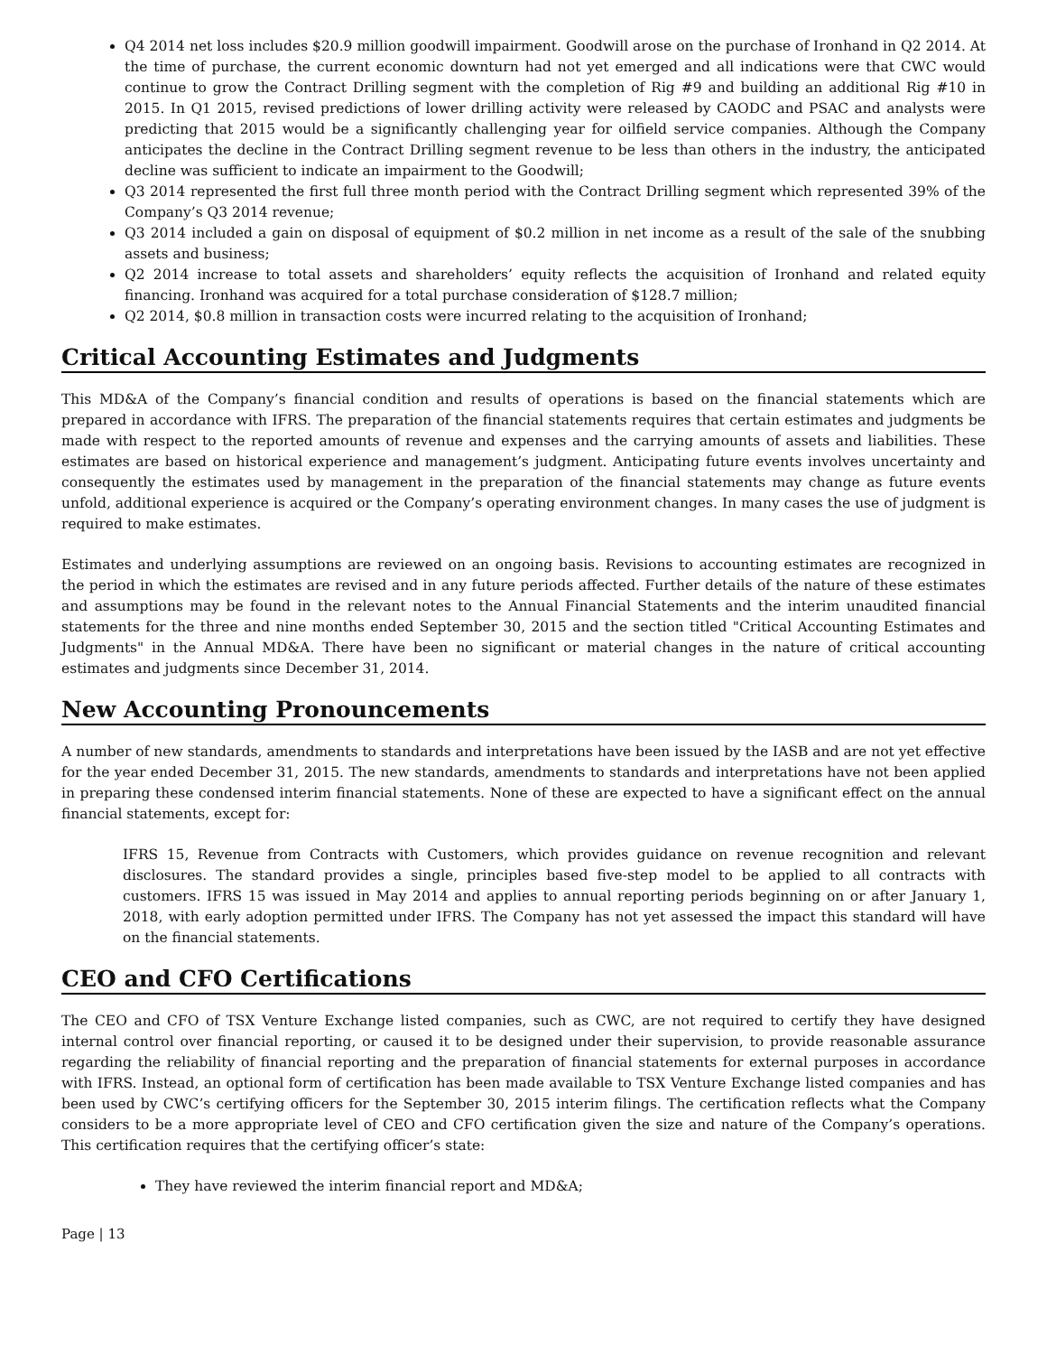Q4 2014 net loss includes $20.9 million goodwill impairment. Goodwill arose on the purchase of Ironhand in Q2 2014. At the time of purchase, the current economic downturn had not yet emerged and all indications were that CWC would continue to grow the Contract Drilling segment with the completion of Rig #9 and building an additional Rig #10 in 2015. In Q1 2015, revised predictions of lower drilling activity were released by CAODC and PSAC and analysts were predicting that 2015 would be a significantly challenging year for oilfield service companies. Although the Company anticipates the decline in the Contract Drilling segment revenue to be less than others in the industry, the anticipated decline was sufficient to indicate an impairment to the Goodwill;
Q3 2014 represented the first full three month period with the Contract Drilling segment which represented 39% of the Company’s Q3 2014 revenue;
Q3 2014 included a gain on disposal of equipment of $0.2 million in net income as a result of the sale of the snubbing assets and business;
Q2 2014 increase to total assets and shareholders’ equity reflects the acquisition of Ironhand and related equity financing. Ironhand was acquired for a total purchase consideration of $128.7 million;
Q2 2014, $0.8 million in transaction costs were incurred relating to the acquisition of Ironhand;
Critical Accounting Estimates and Judgments
This MD&A of the Company’s financial condition and results of operations is based on the financial statements which are prepared in accordance with IFRS. The preparation of the financial statements requires that certain estimates and judgments be made with respect to the reported amounts of revenue and expenses and the carrying amounts of assets and liabilities. These estimates are based on historical experience and management’s judgment. Anticipating future events involves uncertainty and consequently the estimates used by management in the preparation of the financial statements may change as future events unfold, additional experience is acquired or the Company’s operating environment changes. In many cases the use of judgment is required to make estimates.
Estimates and underlying assumptions are reviewed on an ongoing basis. Revisions to accounting estimates are recognized in the period in which the estimates are revised and in any future periods affected. Further details of the nature of these estimates and assumptions may be found in the relevant notes to the Annual Financial Statements and the interim unaudited financial statements for the three and nine months ended September 30, 2015 and the section titled "Critical Accounting Estimates and Judgments" in the Annual MD&A. There have been no significant or material changes in the nature of critical accounting estimates and judgments since December 31, 2014.
New Accounting Pronouncements
A number of new standards, amendments to standards and interpretations have been issued by the IASB and are not yet effective for the year ended December 31, 2015. The new standards, amendments to standards and interpretations have not been applied in preparing these condensed interim financial statements. None of these are expected to have a significant effect on the annual financial statements, except for:
IFRS 15, Revenue from Contracts with Customers, which provides guidance on revenue recognition and relevant disclosures. The standard provides a single, principles based five-step model to be applied to all contracts with customers. IFRS 15 was issued in May 2014 and applies to annual reporting periods beginning on or after January 1, 2018, with early adoption permitted under IFRS. The Company has not yet assessed the impact this standard will have on the financial statements.
CEO and CFO Certifications
The CEO and CFO of TSX Venture Exchange listed companies, such as CWC, are not required to certify they have designed internal control over financial reporting, or caused it to be designed under their supervision, to provide reasonable assurance regarding the reliability of financial reporting and the preparation of financial statements for external purposes in accordance with IFRS. Instead, an optional form of certification has been made available to TSX Venture Exchange listed companies and has been used by CWC’s certifying officers for the September 30, 2015 interim filings. The certification reflects what the Company considers to be a more appropriate level of CEO and CFO certification given the size and nature of the Company’s operations. This certification requires that the certifying officer’s state:
They have reviewed the interim financial report and MD&A;
Page | 13